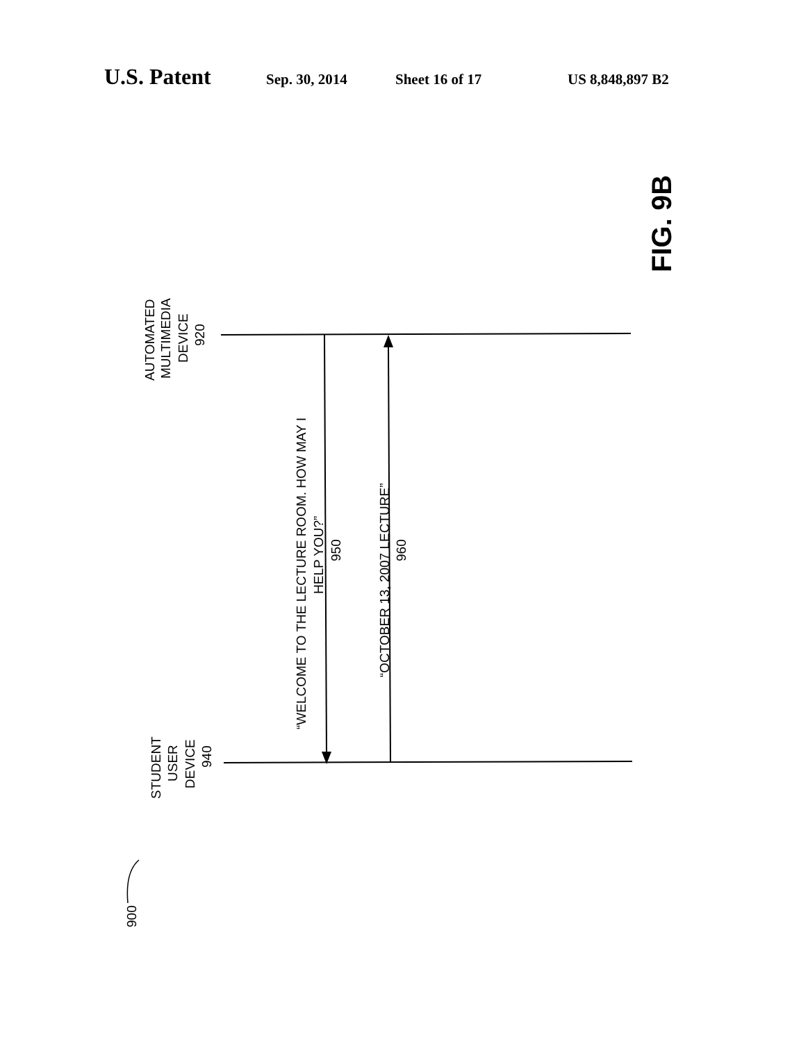U.S. Patent Sep. 30, 2014 Sheet 16 of 17 US 8,848,897 B2
AUTOMATED
MULTIMEDIA
DEVICE
920
STUDENT
USER
DEVICE
940
“WELCOME TO THE LECTURE ROOM. HOW MAY I
HELP YOU?”
950
“OCTOBER 13, 2007 LECTURE”
960
900
FIG. 9B